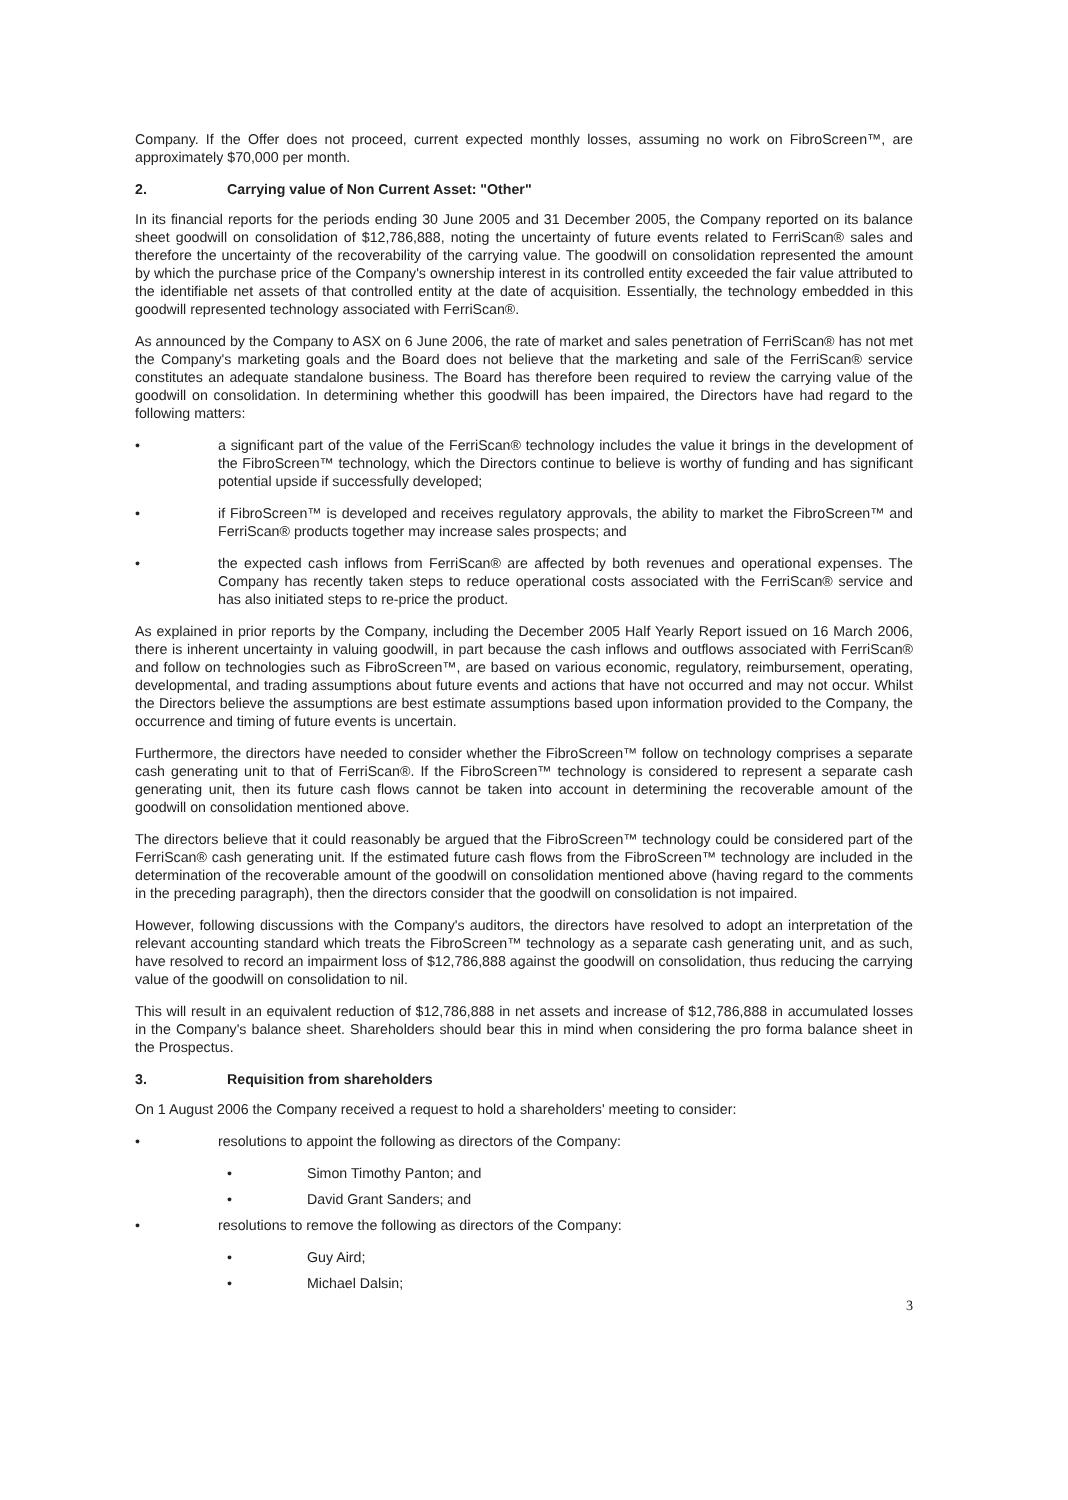Company. If the Offer does not proceed, current expected monthly losses, assuming no work on FibroScreen™, are approximately $70,000 per month.
2. Carrying value of Non Current Asset: "Other"
In its financial reports for the periods ending 30 June 2005 and 31 December 2005, the Company reported on its balance sheet goodwill on consolidation of $12,786,888, noting the uncertainty of future events related to FerriScan® sales and therefore the uncertainty of the recoverability of the carrying value. The goodwill on consolidation represented the amount by which the purchase price of the Company's ownership interest in its controlled entity exceeded the fair value attributed to the identifiable net assets of that controlled entity at the date of acquisition. Essentially, the technology embedded in this goodwill represented technology associated with FerriScan®.
As announced by the Company to ASX on 6 June 2006, the rate of market and sales penetration of FerriScan® has not met the Company's marketing goals and the Board does not believe that the marketing and sale of the FerriScan® service constitutes an adequate standalone business. The Board has therefore been required to review the carrying value of the goodwill on consolidation. In determining whether this goodwill has been impaired, the Directors have had regard to the following matters:
• a significant part of the value of the FerriScan® technology includes the value it brings in the development of the FibroScreen™ technology, which the Directors continue to believe is worthy of funding and has significant potential upside if successfully developed;
• if FibroScreen™ is developed and receives regulatory approvals, the ability to market the FibroScreen™ and FerriScan® products together may increase sales prospects; and
• the expected cash inflows from FerriScan® are affected by both revenues and operational expenses. The Company has recently taken steps to reduce operational costs associated with the FerriScan® service and has also initiated steps to re-price the product.
As explained in prior reports by the Company, including the December 2005 Half Yearly Report issued on 16 March 2006, there is inherent uncertainty in valuing goodwill, in part because the cash inflows and outflows associated with FerriScan® and follow on technologies such as FibroScreen™, are based on various economic, regulatory, reimbursement, operating, developmental, and trading assumptions about future events and actions that have not occurred and may not occur. Whilst the Directors believe the assumptions are best estimate assumptions based upon information provided to the Company, the occurrence and timing of future events is uncertain.
Furthermore, the directors have needed to consider whether the FibroScreen™ follow on technology comprises a separate cash generating unit to that of FerriScan®. If the FibroScreen™ technology is considered to represent a separate cash generating unit, then its future cash flows cannot be taken into account in determining the recoverable amount of the goodwill on consolidation mentioned above.
The directors believe that it could reasonably be argued that the FibroScreen™ technology could be considered part of the FerriScan® cash generating unit. If the estimated future cash flows from the FibroScreen™ technology are included in the determination of the recoverable amount of the goodwill on consolidation mentioned above (having regard to the comments in the preceding paragraph), then the directors consider that the goodwill on consolidation is not impaired.
However, following discussions with the Company's auditors, the directors have resolved to adopt an interpretation of the relevant accounting standard which treats the FibroScreen™ technology as a separate cash generating unit, and as such, have resolved to record an impairment loss of $12,786,888 against the goodwill on consolidation, thus reducing the carrying value of the goodwill on consolidation to nil.
This will result in an equivalent reduction of $12,786,888 in net assets and increase of $12,786,888 in accumulated losses in the Company's balance sheet. Shareholders should bear this in mind when considering the pro forma balance sheet in the Prospectus.
3. Requisition from shareholders
On 1 August 2006 the Company received a request to hold a shareholders' meeting to consider:
• resolutions to appoint the following as directors of the Company:
• Simon Timothy Panton; and
• David Grant Sanders; and
• resolutions to remove the following as directors of the Company:
• Guy Aird;
• Michael Dalsin;
3